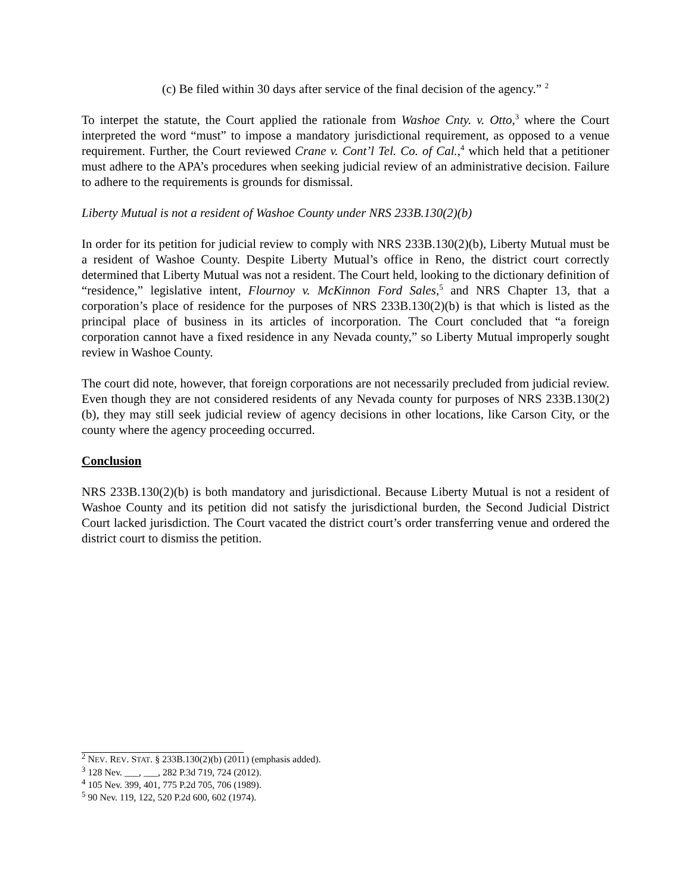(c) Be filed within 30 days after service of the final decision of the agency.” <sup>2</sup>
To interpet the statute, the Court applied the rationale from Washoe Cnty. v. Otto,<sup>3</sup> where the Court interpreted the word “must” to impose a mandatory jurisdictional requirement, as opposed to a venue requirement. Further, the Court reviewed Crane v. Cont’l Tel. Co. of Cal.,<sup>4</sup> which held that a petitioner must adhere to the APA’s procedures when seeking judicial review of an administrative decision. Failure to adhere to the requirements is grounds for dismissal.
Liberty Mutual is not a resident of Washoe County under NRS 233B.130(2)(b)
In order for its petition for judicial review to comply with NRS 233B.130(2)(b), Liberty Mutual must be a resident of Washoe County. Despite Liberty Mutual’s office in Reno, the district court correctly determined that Liberty Mutual was not a resident. The Court held, looking to the dictionary definition of “residence,” legislative intent, Flournoy v. McKinnon Ford Sales,<sup>5</sup> and NRS Chapter 13, that a corporation’s place of residence for the purposes of NRS 233B.130(2)(b) is that which is listed as the principal place of business in its articles of incorporation. The Court concluded that “a foreign corporation cannot have a fixed residence in any Nevada county,” so Liberty Mutual improperly sought review in Washoe County.
The court did note, however, that foreign corporations are not necessarily precluded from judicial review. Even though they are not considered residents of any Nevada county for purposes of NRS 233B.130(2)(b), they may still seek judicial review of agency decisions in other locations, like Carson City, or the county where the agency proceeding occurred.
Conclusion
NRS 233B.130(2)(b) is both mandatory and jurisdictional. Because Liberty Mutual is not a resident of Washoe County and its petition did not satisfy the jurisdictional burden, the Second Judicial District Court lacked jurisdiction. The Court vacated the district court’s order transferring venue and ordered the district court to dismiss the petition.
<sup>2</sup> NEV. REV. STAT. § 233B.130(2)(b) (2011) (emphasis added).
<sup>3</sup> 128 Nev. ___, ___, 282 P.3d 719, 724 (2012).
<sup>4</sup> 105 Nev. 399, 401, 775 P.2d 705, 706 (1989).
<sup>5</sup> 90 Nev. 119, 122, 520 P.2d 600, 602 (1974).